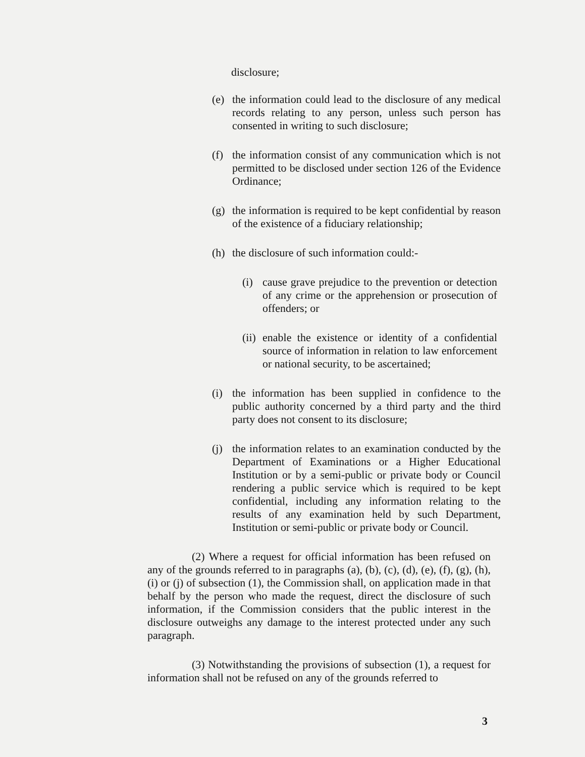disclosure;
(e) the information could lead to the disclosure of any medical records relating to any person, unless such person has consented in writing to such disclosure;
(f) the information consist of any communication which is not permitted to be disclosed under section 126 of the Evidence Ordinance;
(g) the information is required to be kept confidential by reason of the existence of a fiduciary relationship;
(h) the disclosure of such information could:-
(i) cause grave prejudice to the prevention or detection of any crime or the apprehension or prosecution of offenders; or
(ii)
enable the existence or identity of a confidential source of information in relation to law enforcement or national security, to be ascertained;
(i) the information has been supplied in confidence to the public authority concerned by a third party and the third party does not consent to its disclosure;
(j) the information relates to an examination conducted by the Department of Examinations or a Higher Educational Institution or by a semi-public or private body or Council rendering a public service which is required to be kept confidential, including any information relating to the results of any examination held by such Department, Institution or semi-public or private body or Council.
(2) Where a request for official information has been refused on any of the grounds referred to in paragraphs (a), (b), (c), (d), (e), (f), (g), (h), (i) or (j) of subsection (1), the Commission shall, on application made in that behalf by the person who made the request, direct the disclosure of such information, if the Commission considers that the public interest in the disclosure outweighs any damage to the interest protected under any such paragraph.
(3) Notwithstanding the provisions of subsection (1), a request for information shall not be refused on any of the grounds referred to
3